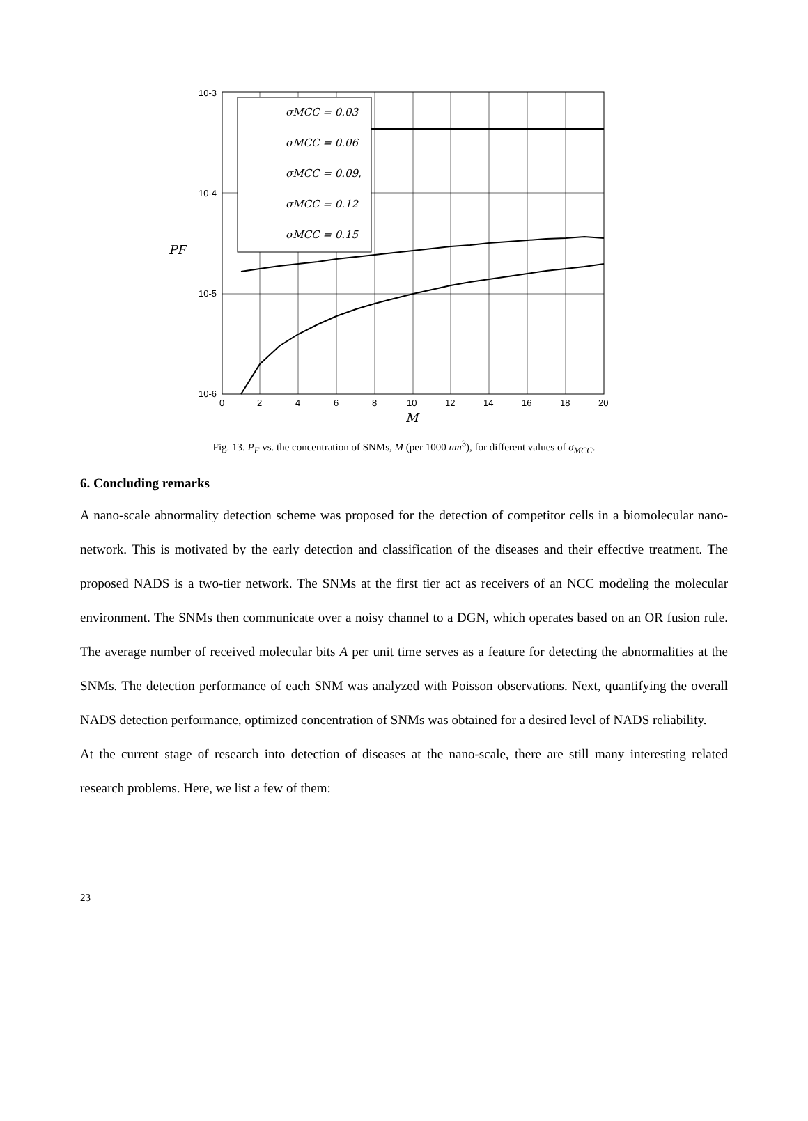σMCC = 0.03
σMCC = 0.06
σMCC = 0.09,
σMCC = 0.12
σMCC = 0.15
10-3
10-4
10-5
10-6
0
2
4
6
8
10
12
14
16
18
20
M
PF
Fig. 13. P<sub>F</sub> vs. the concentration of SNMs, M (per 1000 nm<sup>3</sup>), for different values of σ<sub>MCC</sub>.
6. Concluding remarks
A nano-scale abnormality detection scheme was proposed for the detection of competitor cells in a biomolecular nano-network. This is motivated by the early detection and classification of the diseases and their effective treatment. The proposed NADS is a two-tier network. The SNMs at the first tier act as receivers of an NCC modeling the molecular environment. The SNMs then communicate over a noisy channel to a DGN, which operates based on an OR fusion rule. The average number of received molecular bits A per unit time serves as a feature for detecting the abnormalities at the SNMs. The detection performance of each SNM was analyzed with Poisson observations. Next, quantifying the overall NADS detection performance, optimized concentration of SNMs was obtained for a desired level of NADS reliability.
At the current stage of research into detection of diseases at the nano-scale, there are still many interesting related research problems. Here, we list a few of them:
23